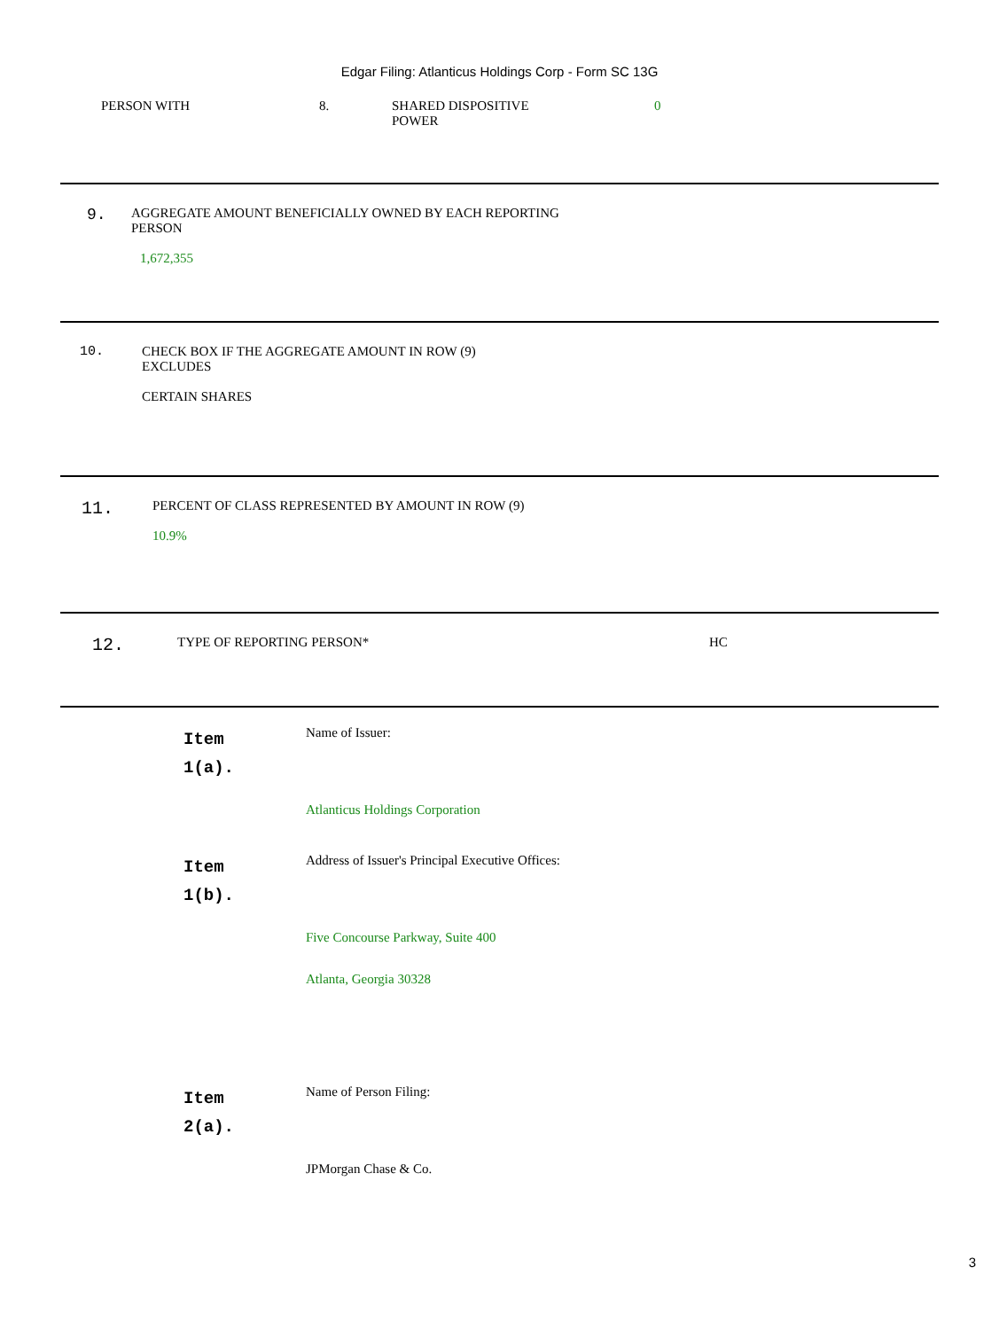Edgar Filing: Atlanticus Holdings Corp - Form SC 13G
PERSON WITH 8. SHARED DISPOSITIVE
POWER
0
9.
AGGREGATE AMOUNT BENEFICIALLY OWNED BY EACH REPORTING
PERSON
1,672,355
10. CHECK BOX IF THE AGGREGATE AMOUNT IN ROW (9)
EXCLUDES
CERTAIN SHARES
11.
PERCENT OF CLASS REPRESENTED BY AMOUNT IN ROW (9)
10.9%
12.
TYPE OF REPORTING PERSON* HC
Item
1(a).
Name of Issuer:
Atlanticus Holdings Corporation
Item
1(b).
Address of Issuer's Principal Executive Offices:
Five Concourse Parkway, Suite 400
Atlanta, Georgia 30328
Item
2(a).
Name of Person Filing:
JPMorgan Chase & Co.
3